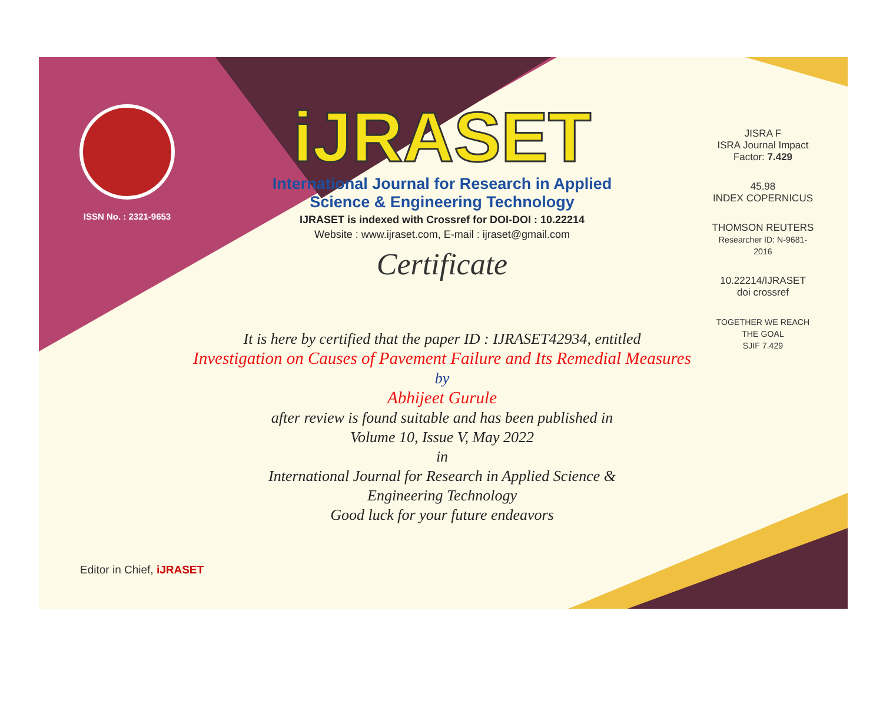ISSN No. : 2321-9653
iJRASET
International Journal for Research in Applied
Science & Engineering Technology
IJRASET is indexed with Crossref for DOI-DOI : 10.22214
Website : www.ijraset.com, E-mail : ijraset@gmail.com
Certificate
JISRA F
ISRA Journal Impact Factor: 7.429
45.98
INDEX COPERNICUS
THOMSON REUTERS
Researcher ID: N-9681-2016
10.22214/IJRASET
doi crossref
TOGETHER WE REACH THE GOAL
SJIF 7.429
It is here by certified that the paper ID : IJRASET42934, entitled
Investigation on Causes of Pavement Failure and Its Remedial Measures
by
Abhijeet Gurule
after review is found suitable and has been published in
Volume 10, Issue V, May 2022
in
International Journal for Research in Applied Science &
Engineering Technology
Good luck for your future endeavors
Editor in Chief, iJRASET